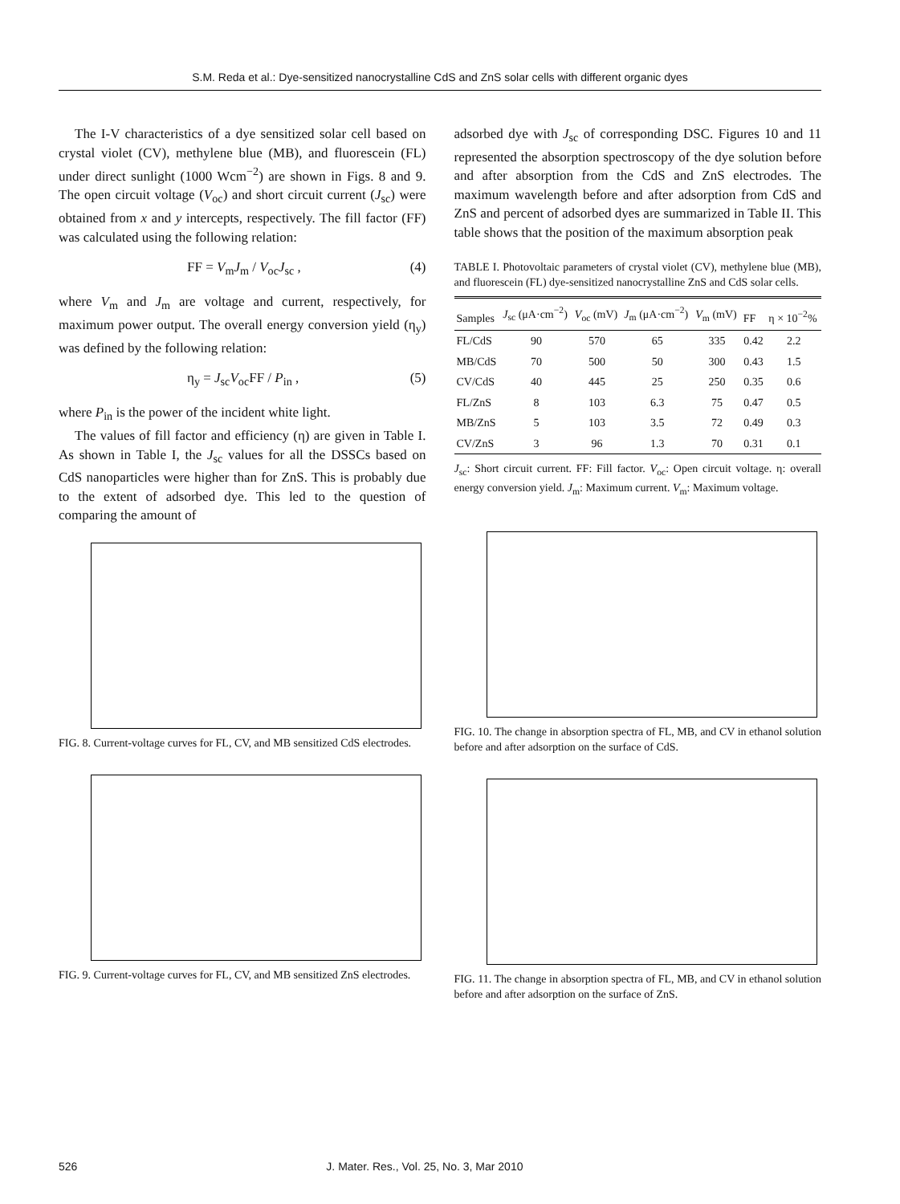S.M. Reda et al.: Dye-sensitized nanocrystalline CdS and ZnS solar cells with different organic dyes
The I-V characteristics of a dye sensitized solar cell based on crystal violet (CV), methylene blue (MB), and fluorescein (FL) under direct sunlight (1000 Wcm<sup>−2</sup>) are shown in Figs. 8 and 9. The open circuit voltage (V<sub>oc</sub>) and short circuit current (J<sub>sc</sub>) were obtained from x and y intercepts, respectively. The fill factor (FF) was calculated using the following relation:
FF = V<sub>m</sub>J<sub>m</sub> / V<sub>oc</sub>J<sub>sc</sub> , (4)
where V<sub>m</sub> and J<sub>m</sub> are voltage and current, respectively, for maximum power output. The overall energy conversion yield (η<sub>y</sub>) was defined by the following relation:
η<sub>y</sub> = J<sub>sc</sub>V<sub>oc</sub>FF / P<sub>in</sub> , (5)
where P<sub>in</sub> is the power of the incident white light.
The values of fill factor and efficiency (η) are given in Table I. As shown in Table I, the J<sub>sc</sub> values for all the DSSCs based on CdS nanoparticles were higher than for ZnS. This is probably due to the extent of adsorbed dye. This led to the question of comparing the amount of
FIG. 8. Current-voltage curves for FL, CV, and MB sensitized CdS electrodes.
FIG. 9. Current-voltage curves for FL, CV, and MB sensitized ZnS electrodes.
adsorbed dye with J<sub>sc</sub> of corresponding DSC. Figures 10 and 11 represented the absorption spectroscopy of the dye solution before and after absorption from the CdS and ZnS electrodes. The maximum wavelength before and after adsorption from CdS and ZnS and percent of adsorbed dyes are summarized in Table II. This table shows that the position of the maximum absorption peak
TABLE I. Photovoltaic parameters of crystal violet (CV), methylene blue (MB), and fluorescein (FL) dye-sensitized nanocrystalline ZnS and CdS solar cells.
| Samples | J<sub>sc</sub> (μA·cm<sup>−2</sup>) | V<sub>oc</sub> (mV) | J<sub>m</sub> (μA·cm<sup>−2</sup>) | V<sub>m</sub> (mV) | FF | η × 10<sup>−2</sup>% |
| --- | --- | --- | --- | --- | --- | --- |
| FL/CdS | 90 | 570 | 65 | 335 | 0.42 | 2.2 |
| MB/CdS | 70 | 500 | 50 | 300 | 0.43 | 1.5 |
| CV/CdS | 40 | 445 | 25 | 250 | 0.35 | 0.6 |
| FL/ZnS | 8 | 103 | 6.3 | 75 | 0.47 | 0.5 |
| MB/ZnS | 5 | 103 | 3.5 | 72 | 0.49 | 0.3 |
| CV/ZnS | 3 | 96 | 1.3 | 70 | 0.31 | 0.1 |
J<sub>sc</sub>: Short circuit current. FF: Fill factor. V<sub>oc</sub>: Open circuit voltage. η: overall energy conversion yield. J<sub>m</sub>: Maximum current. V<sub>m</sub>: Maximum voltage.
FIG. 10. The change in absorption spectra of FL, MB, and CV in ethanol solution before and after adsorption on the surface of CdS.
FIG. 11. The change in absorption spectra of FL, MB, and CV in ethanol solution before and after adsorption on the surface of ZnS.
526 J. Mater. Res., Vol. 25, No. 3, Mar 2010